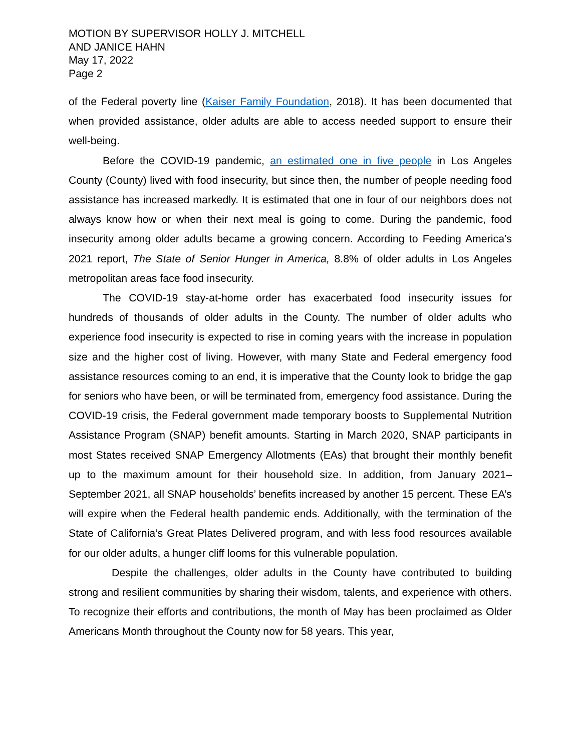MOTION BY SUPERVISOR HOLLY J. MITCHELL
AND JANICE HAHN
May 17, 2022
Page 2
of the Federal poverty line (Kaiser Family Foundation, 2018). It has been documented that when provided assistance, older adults are able to access needed support to ensure their well-being.
Before the COVID-19 pandemic, an estimated one in five people in Los Angeles County (County) lived with food insecurity, but since then, the number of people needing food assistance has increased markedly. It is estimated that one in four of our neighbors does not always know how or when their next meal is going to come. During the pandemic, food insecurity among older adults became a growing concern. According to Feeding America’s 2021 report, The State of Senior Hunger in America, 8.8% of older adults in Los Angeles metropolitan areas face food insecurity.
The COVID-19 stay-at-home order has exacerbated food insecurity issues for hundreds of thousands of older adults in the County. The number of older adults who experience food insecurity is expected to rise in coming years with the increase in population size and the higher cost of living. However, with many State and Federal emergency food assistance resources coming to an end, it is imperative that the County look to bridge the gap for seniors who have been, or will be terminated from, emergency food assistance. During the COVID-19 crisis, the Federal government made temporary boosts to Supplemental Nutrition Assistance Program (SNAP) benefit amounts. Starting in March 2020, SNAP participants in most States received SNAP Emergency Allotments (EAs) that brought their monthly benefit up to the maximum amount for their household size. In addition, from January 2021–September 2021, all SNAP households’ benefits increased by another 15 percent. These EA’s will expire when the Federal health pandemic ends. Additionally, with the termination of the State of California’s Great Plates Delivered program, and with less food resources available for our older adults, a hunger cliff looms for this vulnerable population.
Despite the challenges, older adults in the County have contributed to building strong and resilient communities by sharing their wisdom, talents, and experience with others. To recognize their efforts and contributions, the month of May has been proclaimed as Older Americans Month throughout the County now for 58 years. This year,